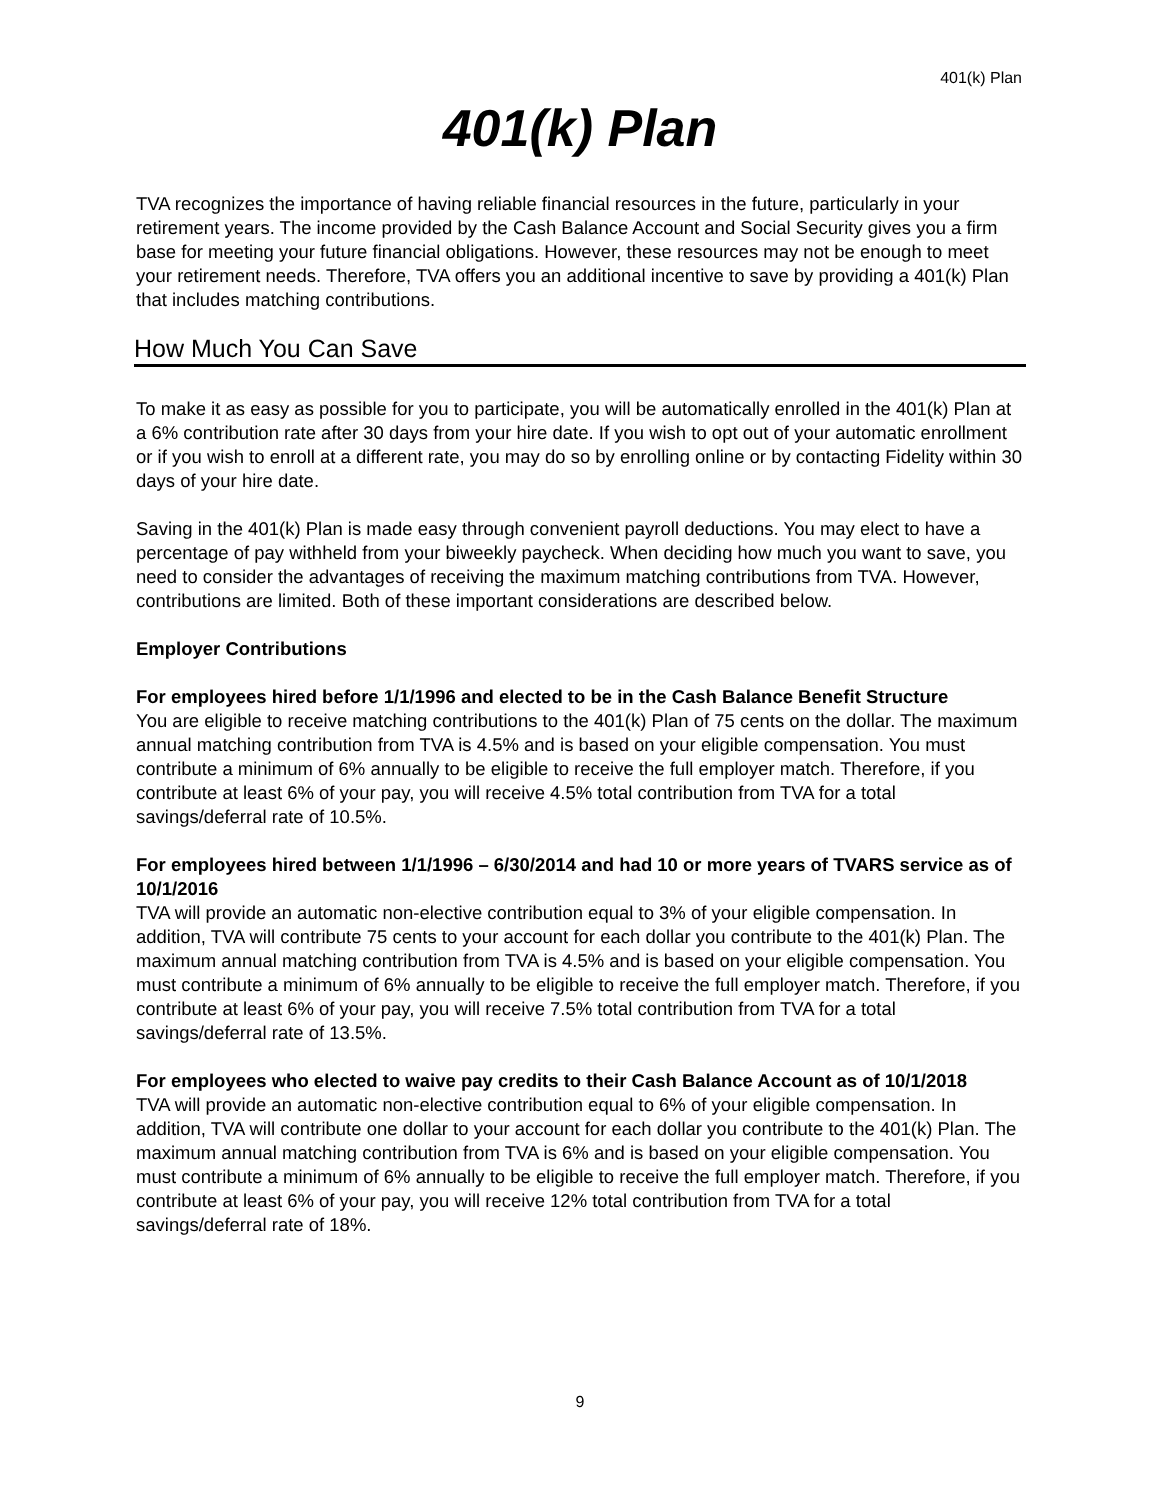401(k) Plan
401(k) Plan
TVA recognizes the importance of having reliable financial resources in the future, particularly in your retirement years. The income provided by the Cash Balance Account and Social Security gives you a firm base for meeting your future financial obligations. However, these resources may not be enough to meet your retirement needs. Therefore, TVA offers you an additional incentive to save by providing a 401(k) Plan that includes matching contributions.
How Much You Can Save
To make it as easy as possible for you to participate, you will be automatically enrolled in the 401(k) Plan at a 6% contribution rate after 30 days from your hire date. If you wish to opt out of your automatic enrollment or if you wish to enroll at a different rate, you may do so by enrolling online or by contacting Fidelity within 30 days of your hire date.
Saving in the 401(k) Plan is made easy through convenient payroll deductions. You may elect to have a percentage of pay withheld from your biweekly paycheck. When deciding how much you want to save, you need to consider the advantages of receiving the maximum matching contributions from TVA. However, contributions are limited. Both of these important considerations are described below.
Employer Contributions
For employees hired before 1/1/1996 and elected to be in the Cash Balance Benefit Structure
You are eligible to receive matching contributions to the 401(k) Plan of 75 cents on the dollar. The maximum annual matching contribution from TVA is 4.5% and is based on your eligible compensation. You must contribute a minimum of 6% annually to be eligible to receive the full employer match. Therefore, if you contribute at least 6% of your pay, you will receive 4.5% total contribution from TVA for a total savings/deferral rate of 10.5%.
For employees hired between 1/1/1996 – 6/30/2014 and had 10 or more years of TVARS service as of 10/1/2016
TVA will provide an automatic non-elective contribution equal to 3% of your eligible compensation. In addition, TVA will contribute 75 cents to your account for each dollar you contribute to the 401(k) Plan. The maximum annual matching contribution from TVA is 4.5% and is based on your eligible compensation. You must contribute a minimum of 6% annually to be eligible to receive the full employer match. Therefore, if you contribute at least 6% of your pay, you will receive 7.5% total contribution from TVA for a total savings/deferral rate of 13.5%.
For employees who elected to waive pay credits to their Cash Balance Account as of 10/1/2018
TVA will provide an automatic non-elective contribution equal to 6% of your eligible compensation. In addition, TVA will contribute one dollar to your account for each dollar you contribute to the 401(k) Plan. The maximum annual matching contribution from TVA is 6% and is based on your eligible compensation. You must contribute a minimum of 6% annually to be eligible to receive the full employer match. Therefore, if you contribute at least 6% of your pay, you will receive 12% total contribution from TVA for a total savings/deferral rate of 18%.
9